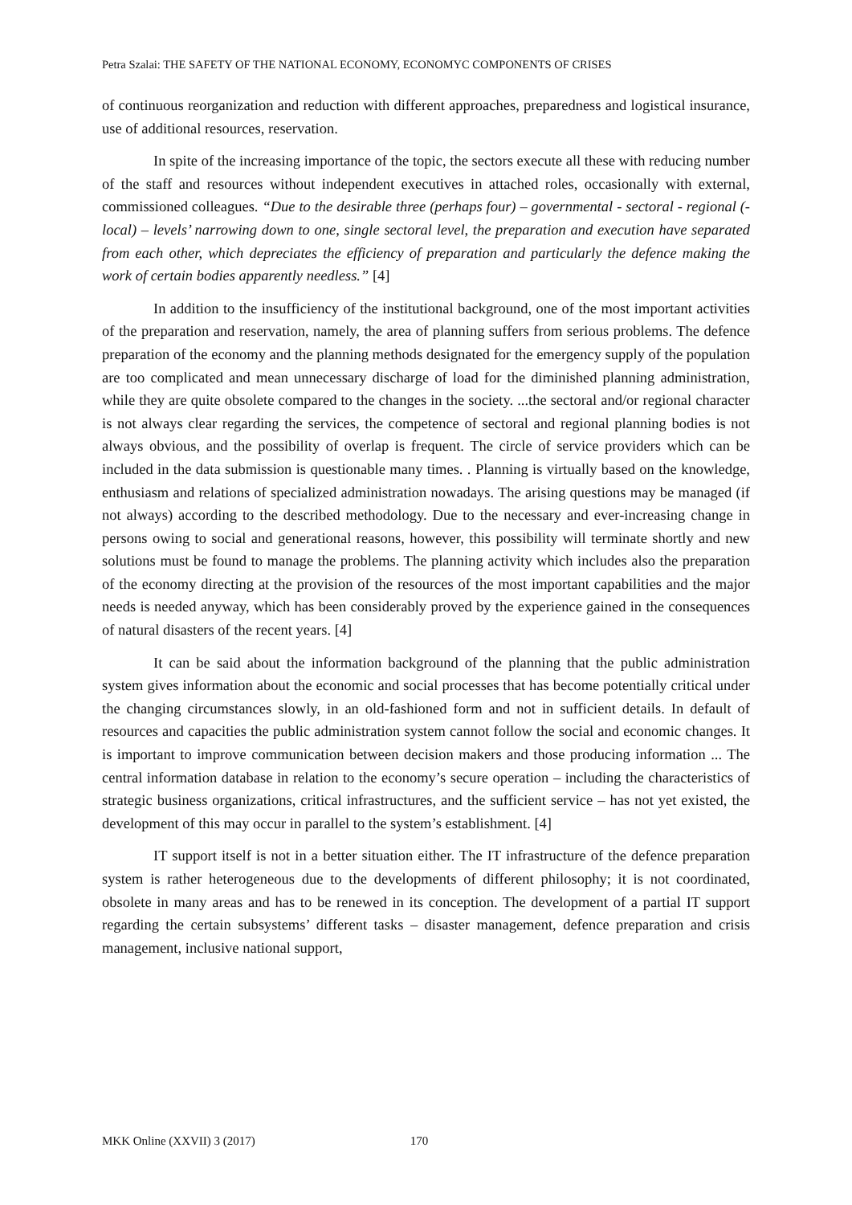Petra Szalai: THE SAFETY OF THE NATIONAL ECONOMY, ECONOMYC COMPONENTS OF CRISES
of continuous reorganization and reduction with different approaches, preparedness and logistical insurance, use of additional resources, reservation.
In spite of the increasing importance of the topic, the sectors execute all these with reducing number of the staff and resources without independent executives in attached roles, occasionally with external, commissioned colleagues. “Due to the desirable three (perhaps four) – governmental - sectoral - regional (-local) – levels’ narrowing down to one, single sectoral level, the preparation and execution have separated from each other, which depreciates the efficiency of preparation and particularly the defence making the work of certain bodies apparently needless.” [4]
In addition to the insufficiency of the institutional background, one of the most important activities of the preparation and reservation, namely, the area of planning suffers from serious problems. The defence preparation of the economy and the planning methods designated for the emergency supply of the population are too complicated and mean unnecessary discharge of load for the diminished planning administration, while they are quite obsolete compared to the changes in the society. ...the sectoral and/or regional character is not always clear regarding the services, the competence of sectoral and regional planning bodies is not always obvious, and the possibility of overlap is frequent. The circle of service providers which can be included in the data submission is questionable many times. . Planning is virtually based on the knowledge, enthusiasm and relations of specialized administration nowadays. The arising questions may be managed (if not always) according to the described methodology. Due to the necessary and ever-increasing change in persons owing to social and generational reasons, however, this possibility will terminate shortly and new solutions must be found to manage the problems. The planning activity which includes also the preparation of the economy directing at the provision of the resources of the most important capabilities and the major needs is needed anyway, which has been considerably proved by the experience gained in the consequences of natural disasters of the recent years. [4]
It can be said about the information background of the planning that the public administration system gives information about the economic and social processes that has become potentially critical under the changing circumstances slowly, in an old-fashioned form and not in sufficient details. In default of resources and capacities the public administration system cannot follow the social and economic changes. It is important to improve communication between decision makers and those producing information ... The central information database in relation to the economy’s secure operation – including the characteristics of strategic business organizations, critical infrastructures, and the sufficient service – has not yet existed, the development of this may occur in parallel to the system’s establishment. [4]
IT support itself is not in a better situation either. The IT infrastructure of the defence preparation system is rather heterogeneous due to the developments of different philosophy; it is not coordinated, obsolete in many areas and has to be renewed in its conception. The development of a partial IT support regarding the certain subsystems’ different tasks – disaster management, defence preparation and crisis management, inclusive national support,
MKK Online (XXVII) 3 (2017) 170